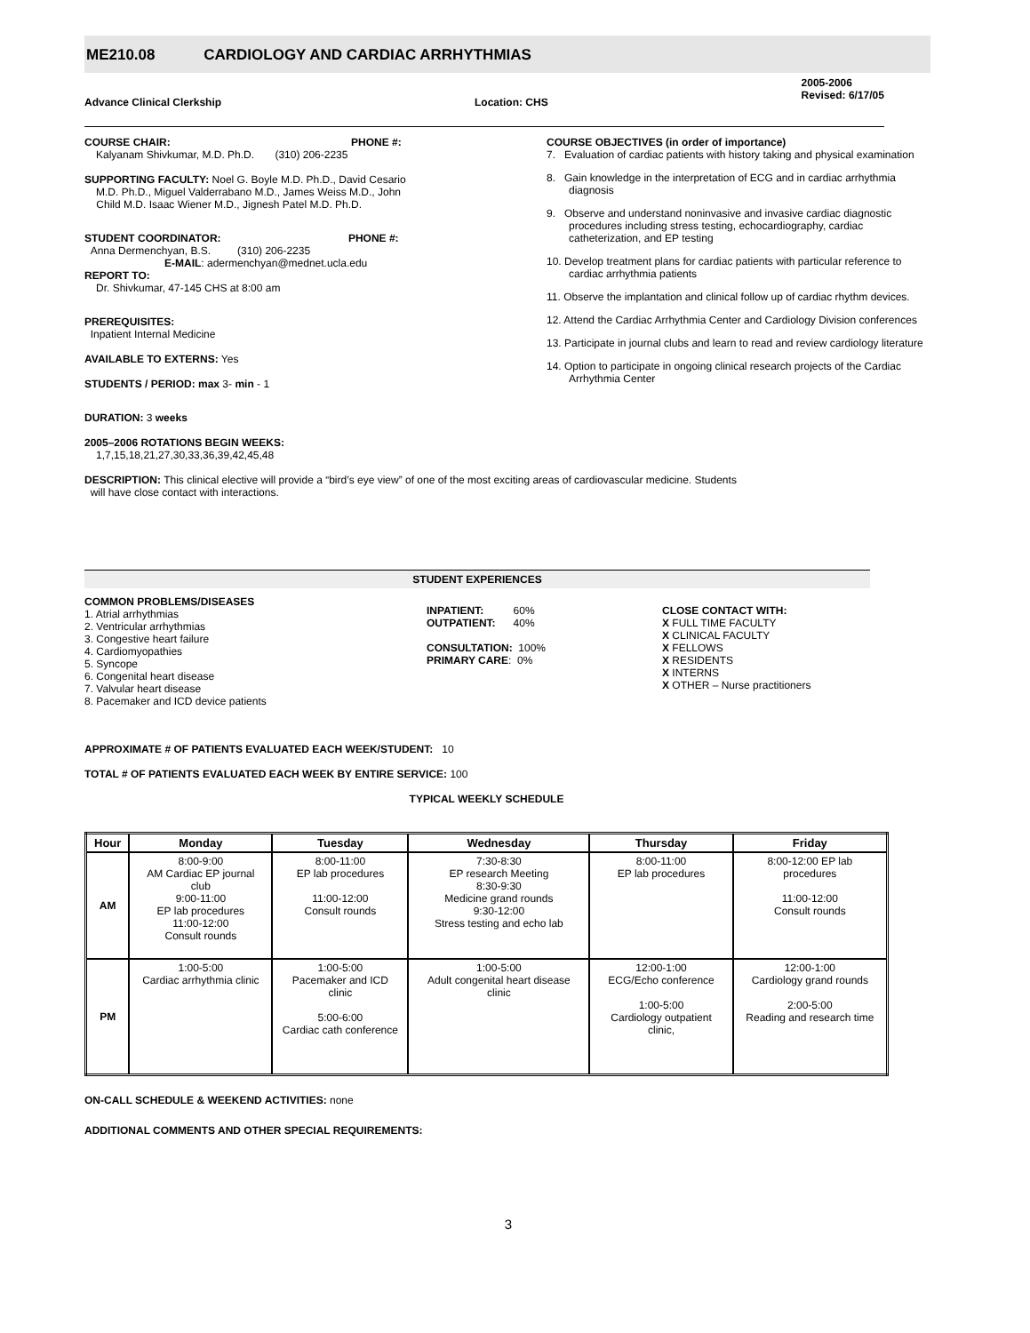ME210.08 CARDIOLOGY AND CARDIAC ARRHYTHMIAS
Advance Clinical Clerkship Location: CHS
2005-2006
Revised: 6/17/05
COURSE CHAIR: PHONE #:
Kalyanam Shivkumar, M.D. Ph.D. (310) 206-2235
SUPPORTING FACULTY: Noel G. Boyle M.D. Ph.D., David Cesario
M.D. Ph.D., Miguel Valderrabano M.D., James Weiss M.D., John
Child M.D. Isaac Wiener M.D., Jignesh Patel M.D. Ph.D.
STUDENT COORDINATOR: PHONE #:
Anna Dermenchyan, B.S. (310) 206-2235
E-MAIL: adermenchyan@mednet.ucla.edu
REPORT TO:
Dr. Shivkumar, 47-145 CHS at 8:00 am
PREREQUISITES:
Inpatient Internal Medicine
AVAILABLE TO EXTERNS: Yes
STUDENTS / PERIOD: max 3- min - 1
DURATION: 3 weeks
2005–2006 ROTATIONS BEGIN WEEKS:
1,7,15,18,21,27,30,33,36,39,42,45,48
COURSE OBJECTIVES (in order of importance)
7. Evaluation of cardiac patients with history taking and physical examination
8. Gain knowledge in the interpretation of ECG and in cardiac arrhythmia diagnosis
9. Observe and understand noninvasive and invasive cardiac diagnostic procedures including stress testing, echocardiography, cardiac catheterization, and EP testing
10. Develop treatment plans for cardiac patients with particular reference to cardiac arrhythmia patients
11. Observe the implantation and clinical follow up of cardiac rhythm devices.
12. Attend the Cardiac Arrhythmia Center and Cardiology Division conferences
13. Participate in journal clubs and learn to read and review cardiology literature
14. Option to participate in ongoing clinical research projects of the Cardiac Arrhythmia Center
DESCRIPTION: This clinical elective will provide a “bird’s eye view” of one of the most exciting areas of cardiovascular medicine. Students
will have close contact with interactions.
STUDENT EXPERIENCES
COMMON PROBLEMS/DISEASES
1. Atrial arrhythmias
2. Ventricular arrhythmias
3. Congestive heart failure
4. Cardiomyopathies
5. Syncope
6. Congenital heart disease
7. Valvular heart disease
8. Pacemaker and ICD device patients
INPATIENT: 60%
OUTPATIENT: 40%
CONSULTATION: 100%
PRIMARY CARE: 0%
CLOSE CONTACT WITH:
X FULL TIME FACULTY
X CLINICAL FACULTY
X FELLOWS
X RESIDENTS
X INTERNS
X OTHER – Nurse practitioners
APPROXIMATE # OF PATIENTS EVALUATED EACH WEEK/STUDENT: 10
TOTAL # OF PATIENTS EVALUATED EACH WEEK BY ENTIRE SERVICE: 100
TYPICAL WEEKLY SCHEDULE
| Hour | Monday | Tuesday | Wednesday | Thursday | Friday |
| --- | --- | --- | --- | --- | --- |
| AM | 8:00-9:00 AM Cardiac EP journal club 9:00-11:00 EP lab procedures 11:00-12:00 Consult rounds | 8:00-11:00 EP lab procedures 11:00-12:00 Consult rounds | 7:30-8:30 EP research Meeting 8:30-9:30 Medicine grand rounds 9:30-12:00 Stress testing and echo lab | 8:00-11:00 EP lab procedures | 8:00-12:00 EP lab procedures 11:00-12:00 Consult rounds |
| PM | 1:00-5:00 Cardiac arrhythmia clinic | 1:00-5:00 Pacemaker and ICD clinic 5:00-6:00 Cardiac cath conference | 1:00-5:00 Adult congenital heart disease clinic | 12:00-1:00 ECG/Echo conference 1:00-5:00 Cardiology outpatient clinic, | 12:00-1:00 Cardiology grand rounds 2:00-5:00 Reading and research time |
ON-CALL SCHEDULE & WEEKEND ACTIVITIES: none
ADDITIONAL COMMENTS AND OTHER SPECIAL REQUIREMENTS:
3